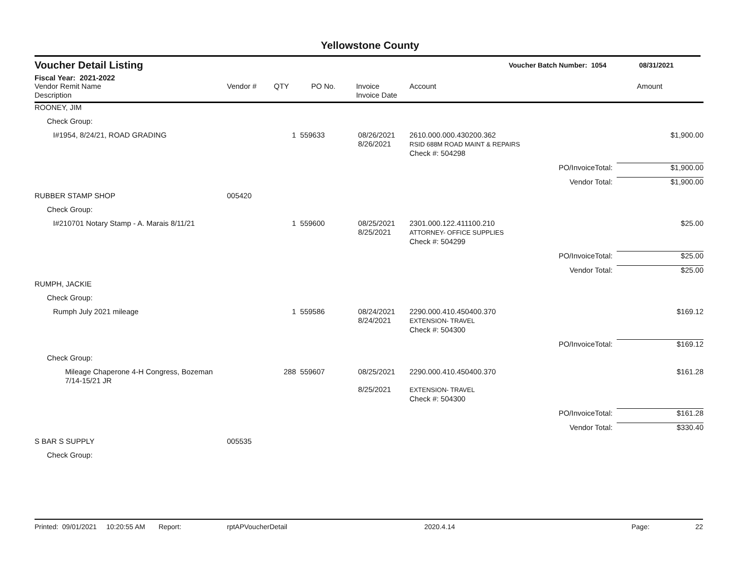Yellowstone County
Voucher Detail Listing Voucher Batch Number: 1054 08/31/2021
Fiscal Year: 2021-2022
| Vendor Remit Name Description | Vendor # | QTY | PO No. | Invoice Invoice Date | Account | | Amount |
| --- | --- | --- | --- | --- | --- | --- | --- |
| ROONEY, JIM | | | | | | | |
| Check Group: | | | | | | | |
| I#1954, 8/24/21, ROAD GRADING | | 1 | 559633 | 08/26/2021 8/26/2021 | 2610.000.000.430200.362 RSID 688M ROAD MAINT & REPAIRS | | $1,900.00 |
| | | | | | Check #: 504298 | | |
| | | | | | | PO/InvoiceTotal: | $1,900.00 |
| | | | | | | Vendor Total: | $1,900.00 |
| RUBBER STAMP SHOP | 005420 | | | | | | |
| Check Group: | | | | | | | |
| I#210701 Notary Stamp - A. Marais 8/11/21 | | 1 | 559600 | 08/25/2021 8/25/2021 | 2301.000.122.411100.210 ATTORNEY- OFFICE SUPPLIES | | $25.00 |
| | | | | | Check #: 504299 | | |
| | | | | | | PO/InvoiceTotal: | $25.00 |
| | | | | | | Vendor Total: | $25.00 |
| RUMPH, JACKIE | | | | | | | |
| Check Group: | | | | | | | |
| Rumph July 2021 mileage | | 1 | 559586 | 08/24/2021 8/24/2021 | 2290.000.410.450400.370 EXTENSION- TRAVEL | | $169.12 |
| | | | | | Check #: 504300 | | |
| | | | | | | PO/InvoiceTotal: | $169.12 |
| Check Group: | | | | | | | |
| Mileage Chaperone 4-H Congress, Bozeman 7/14-15/21 JR | | 288 | 559607 | 08/25/2021 8/25/2021 | 2290.000.410.450400.370 EXTENSION- TRAVEL | | $161.28 |
| | | | | | Check #: 504300 | | |
| | | | | | | PO/InvoiceTotal: | $161.28 |
| | | | | | | Vendor Total: | $330.40 |
| S BAR S SUPPLY | 005535 | | | | | | |
| Check Group: | | | | | | | |
Printed: 09/01/2021 10:20:55 AM Report: rptAPVoucherDetail 2020.4.14 Page: 22